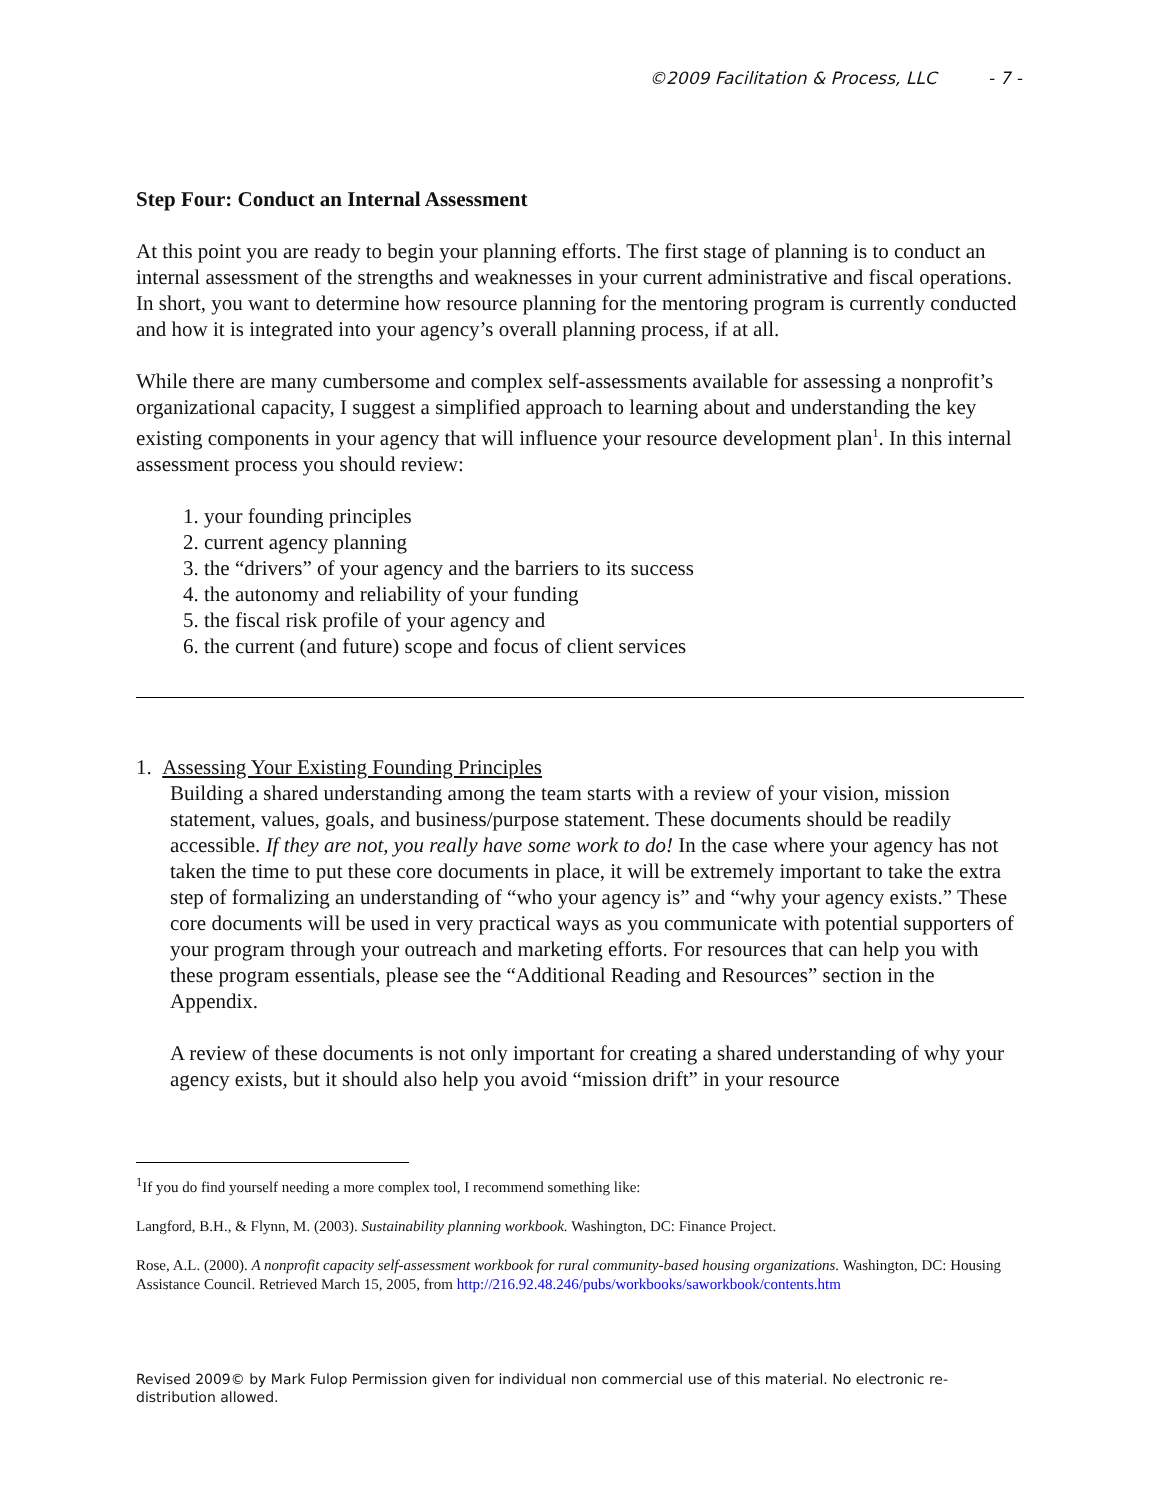©2009 Facilitation & Process, LLC - 7 -
Step Four: Conduct an Internal Assessment
At this point you are ready to begin your planning efforts. The first stage of planning is to conduct an internal assessment of the strengths and weaknesses in your current administrative and fiscal operations. In short, you want to determine how resource planning for the mentoring program is currently conducted and how it is integrated into your agency’s overall planning process, if at all.
While there are many cumbersome and complex self-assessments available for assessing a nonprofit’s organizational capacity, I suggest a simplified approach to learning about and understanding the key existing components in your agency that will influence your resource development plan<sup>1</sup>. In this internal assessment process you should review:
1. your founding principles
2. current agency planning
3. the “drivers” of your agency and the barriers to its success
4. the autonomy and reliability of your funding
5. the fiscal risk profile of your agency and
6. the current (and future) scope and focus of client services
1. Assessing Your Existing Founding Principles
Building a shared understanding among the team starts with a review of your vision, mission statement, values, goals, and business/purpose statement. These documents should be readily accessible. If they are not, you really have some work to do! In the case where your agency has not taken the time to put these core documents in place, it will be extremely important to take the extra step of formalizing an understanding of “who your agency is” and “why your agency exists.” These core documents will be used in very practical ways as you communicate with potential supporters of your program through your outreach and marketing efforts. For resources that can help you with these program essentials, please see the “Additional Reading and Resources” section in the Appendix.
A review of these documents is not only important for creating a shared understanding of why your agency exists, but it should also help you avoid “mission drift” in your resource
<sup>1</sup> If you do find yourself needing a more complex tool, I recommend something like:
Langford, B.H., & Flynn, M. (2003). Sustainability planning workbook. Washington, DC: Finance Project.
Rose, A.L. (2000). A nonprofit capacity self-assessment workbook for rural community-based housing organizations. Washington, DC: Housing Assistance Council. Retrieved March 15, 2005, from http://216.92.48.246/pubs/workbooks/saworkbook/contents.htm
Revised 2009© by Mark Fulop Permission given for individual non commercial use of this material. No electronic re-distribution allowed.